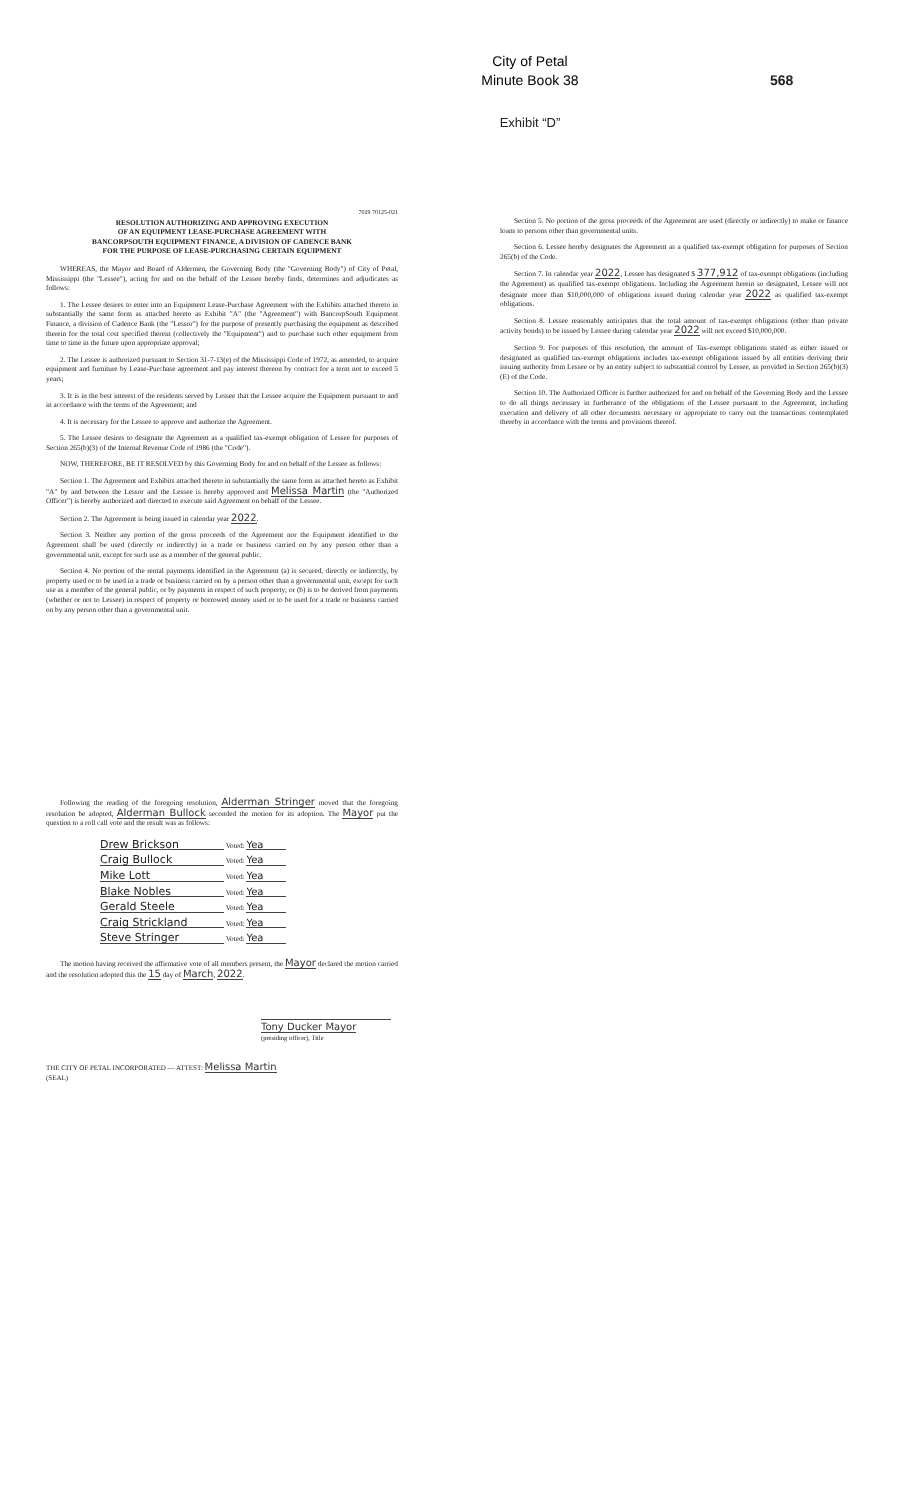City of Petal
Minute Book 38
568
Exhibit “D”
7029 70125-021
RESOLUTION AUTHORIZING AND APPROVING EXECUTION
OF AN EQUIPMENT LEASE-PURCHASE AGREEMENT WITH
BANCORPSOUTH EQUIPMENT FINANCE, A DIVISION OF CADENCE BANK
FOR THE PURPOSE OF LEASE-PURCHASING CERTAIN EQUIPMENT
WHEREAS, the Mayor and Board of Aldermen, the Governing Body (the "Governing Body") of City of Petal, Mississippi (the "Lessee"), acting for and on the behalf of the Lessee hereby finds, determines and adjudicates as follows:
1. The Lessee desires to enter into an Equipment Lease-Purchase Agreement with the Exhibits attached thereto in substantially the same form as attached hereto as Exhibit "A" (the "Agreement") with BancorpSouth Equipment Finance, a division of Cadence Bank (the "Lessor") for the purpose of presently purchasing the equipment as described therein for the total cost specified therein (collectively the "Equipment") and to purchase such other equipment from time to time in the future upon appropriate approval;
2. The Lessee is authorized pursuant to Section 31-7-13(e) of the Mississippi Code of 1972, as amended, to acquire equipment and furniture by Lease-Purchase agreement and pay interest thereon by contract for a term not to exceed 5 years;
3. It is in the best interest of the residents served by Lessee that the Lessee acquire the Equipment pursuant to and in accordance with the terms of the Agreement; and
4. It is necessary for the Lessee to approve and authorize the Agreement.
5. The Lessee desires to designate the Agreement as a qualified tax-exempt obligation of Lessee for purposes of Section 265(b)(3) of the Internal Revenue Code of 1986 (the "Code").
NOW, THEREFORE, BE IT RESOLVED by this Governing Body for and on behalf of the Lessee as follows:
Section 1. The Agreement and Exhibits attached thereto in substantially the same form as attached hereto as Exhibit "A" by and between the Lessor and the Lessee is hereby approved and Melissa Martin (the "Authorized Officer") is hereby authorized and directed to execute said Agreement on behalf of the Lessee.
Section 2. The Agreement is being issued in calendar year 2022.
Section 3. Neither any portion of the gross proceeds of the Agreement nor the Equipment identified to the Agreement shall be used (directly or indirectly) in a trade or business carried on by any person other than a governmental unit, except for such use as a member of the general public.
Section 4. No portion of the rental payments identified in the Agreement (a) is secured, directly or indirectly, by property used or to be used in a trade or business carried on by a person other than a governmental unit, except for such use as a member of the general public, or by payments in respect of such property; or (b) is to be derived from payments (whether or not to Lessee) in respect of property or borrowed money used or to be used for a trade or business carried on by any person other than a governmental unit.
Section 5. No portion of the gross proceeds of the Agreement are used (directly or indirectly) to make or finance loans to persons other than governmental units.
Section 6. Lessee hereby designates the Agreement as a qualified tax-exempt obligation for purposes of Section 265(b) of the Code.
Section 7. In calendar year 2022, Lessee has designated $ 377,912 of tax-exempt obligations (including the Agreement) as qualified tax-exempt obligations. Including the Agreement herein so designated, Lessee will not designate more than $10,000,000 of obligations issued during calendar year 2022 as qualified tax-exempt obligations.
Section 8. Lessee reasonably anticipates that the total amount of tax-exempt obligations (other than private activity bonds) to be issued by Lessee during calendar year 2022 will not exceed $10,000,000.
Section 9. For purposes of this resolution, the amount of Tax-exempt obligations stated as either issued or designated as qualified tax-exempt obligations includes tax-exempt obligations issued by all entities deriving their issuing authority from Lessee or by an entity subject to substantial control by Lessee, as provided in Section 265(b)(3)(E) of the Code.
Section 10. The Authorized Officer is further authorized for and on behalf of the Governing Body and the Lessee to do all things necessary in furtherance of the obligations of the Lessee pursuant to the Agreement, including execution and delivery of all other documents necessary or appropriate to carry out the transactions contemplated thereby in accordance with the terms and provisions thereof.
Following the reading of the foregoing resolution, Alderman Stringer moved that the foregoing resolution be adopted, Alderman Bullock seconded the motion for its adoption. The Mayor put the question to a roll call vote and the result was as follows:
Drew Brickson Voted: Yea
Craig Bullock Voted: Yea
Mike Lott Voted: Yea
Blake Nobles Voted: Yea
Gerald Steele Voted: Yea
Craig Strickland Voted: Yea
Steve Stringer Voted: Yea
The motion having received the affirmative vote of all members present, the Mayor declared the motion carried and the resolution adopted this the 15 day of March, 2022.
Tony Ducker Mayor
(presiding officer), Title
THE CITY OF PETAL INCORPORATED — ATTEST: Melissa Martin
(SEAL)